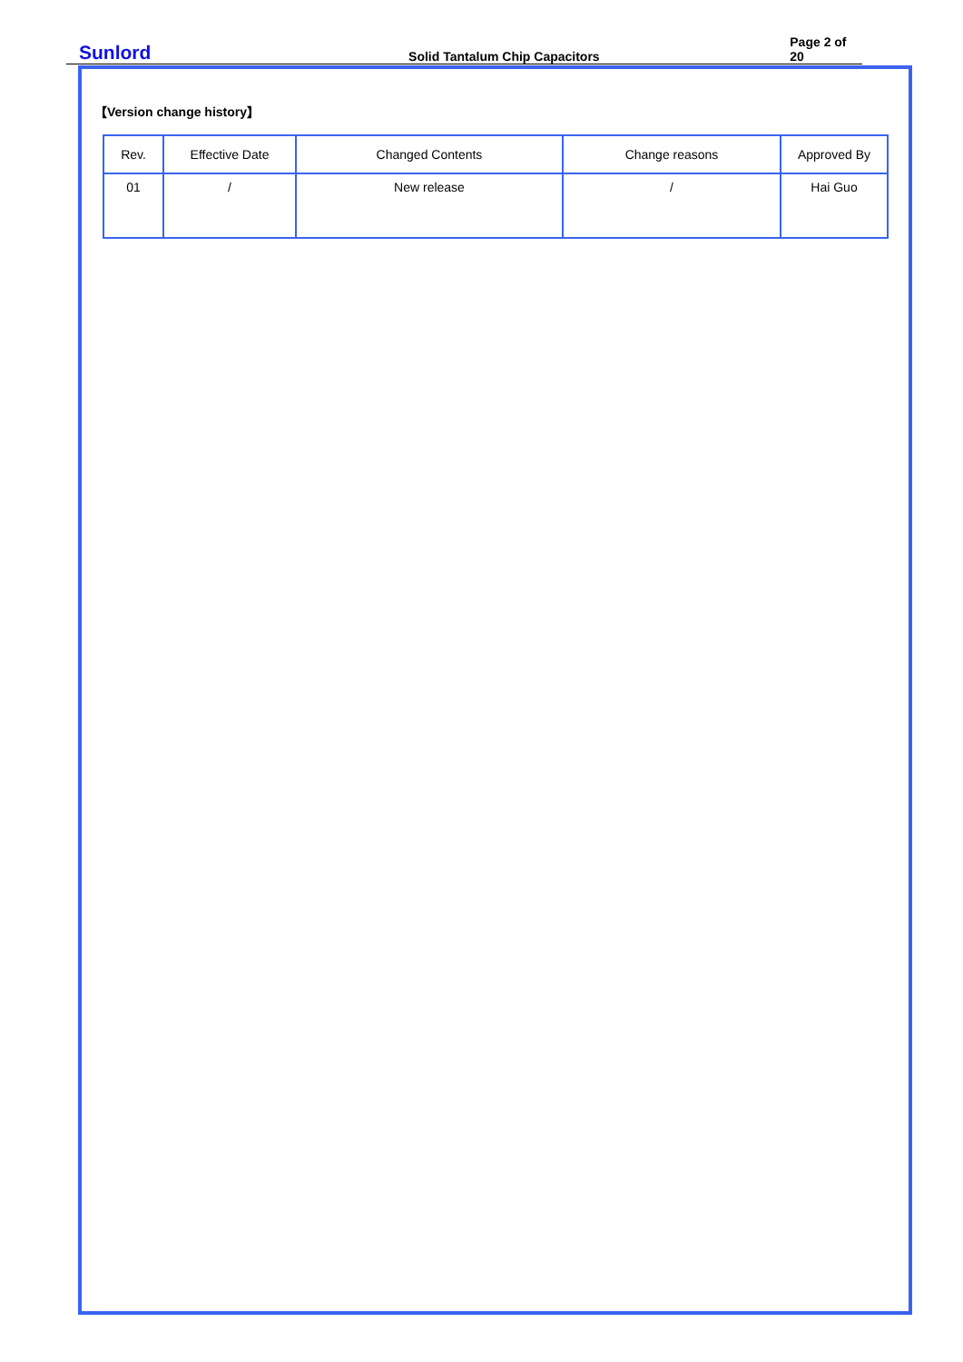Sunlord Solid Tantalum Chip Capacitors Page 2 of 20
【Version change history】
| Rev. | Effective Date | Changed Contents | Change reasons | Approved By |
| --- | --- | --- | --- | --- |
| 01 | / | New release | / | Hai Guo |